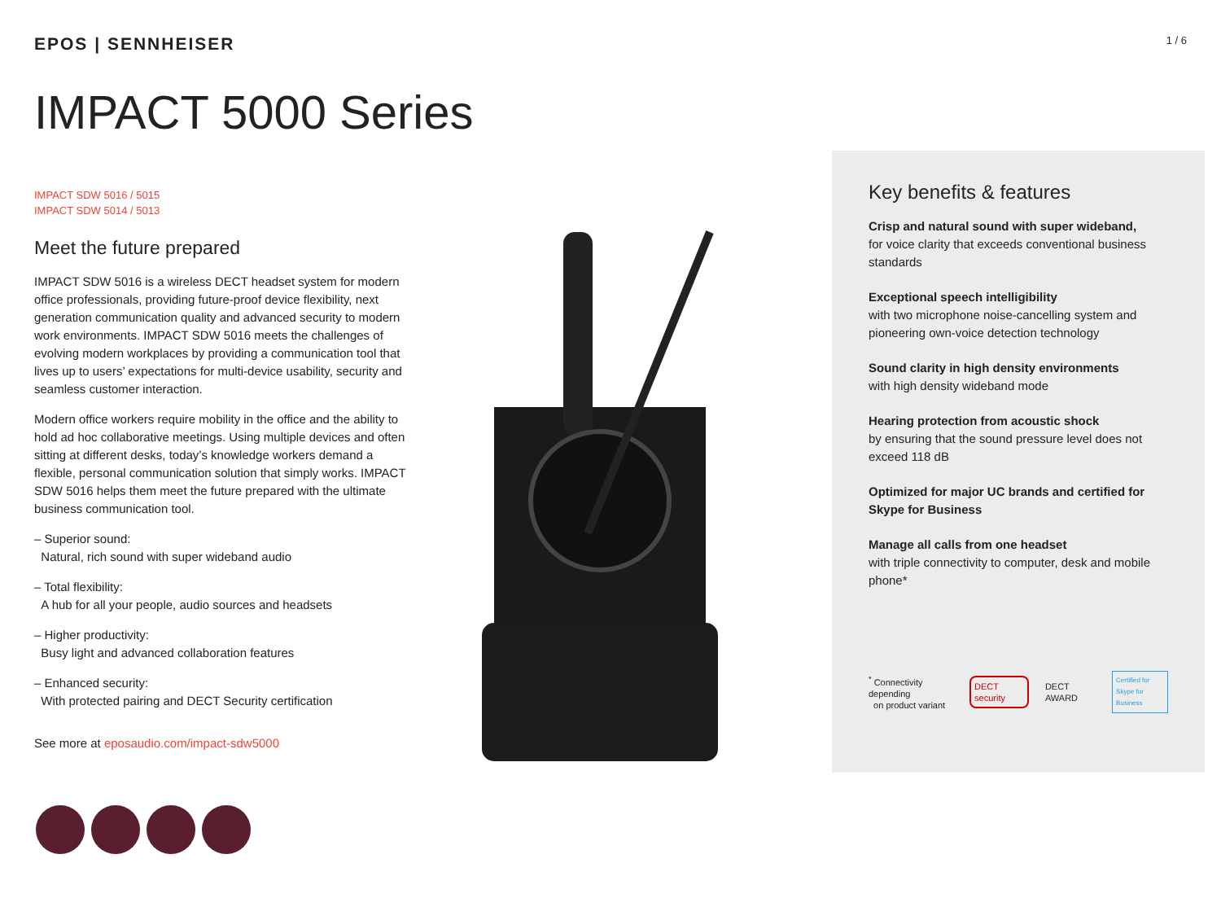EPOS | SENNHEISER
1 / 6
IMPACT 5000 Series
IMPACT SDW 5016 / 5015
IMPACT SDW 5014 / 5013
Meet the future prepared
IMPACT SDW 5016 is a wireless DECT headset system for modern office professionals, providing future-proof device flexibility, next generation communication quality and advanced security to modern work environments. IMPACT SDW 5016 meets the challenges of evolving modern workplaces by providing a communication tool that lives up to users’ expectations for multi-device usability, security and seamless customer interaction.
Modern office workers require mobility in the office and the ability to hold ad hoc collaborative meetings. Using multiple devices and often sitting at different desks, today’s knowledge workers demand a flexible, personal communication solution that simply works. IMPACT SDW 5016 helps them meet the future prepared with the ultimate business communication tool.
– Superior sound:
Natural, rich sound with super wideband audio
– Total flexibility:
A hub for all your people, audio sources and headsets
– Higher productivity:
Busy light and advanced collaboration features
– Enhanced security:
With protected pairing and DECT Security certification
See more at eposaudio.com/impact-sdw5000
Key benefits & features
Crisp and natural sound with super wideband,
for voice clarity that exceeds conventional business standards
Exceptional speech intelligibility
with two microphone noise-cancelling system and pioneering own-voice detection technology
Sound clarity in high density environments
with high density wideband mode
Hearing protection from acoustic shock
by ensuring that the sound pressure level does not exceed 118 dB
Optimized for major UC brands and certified for Skype for Business
Manage all calls from one headset
with triple connectivity to computer, desk and mobile phone*
<sup>*</sup> Connectivity depending
on product variant
DECT security
DECT AWARD
Certified for
Skype for Business